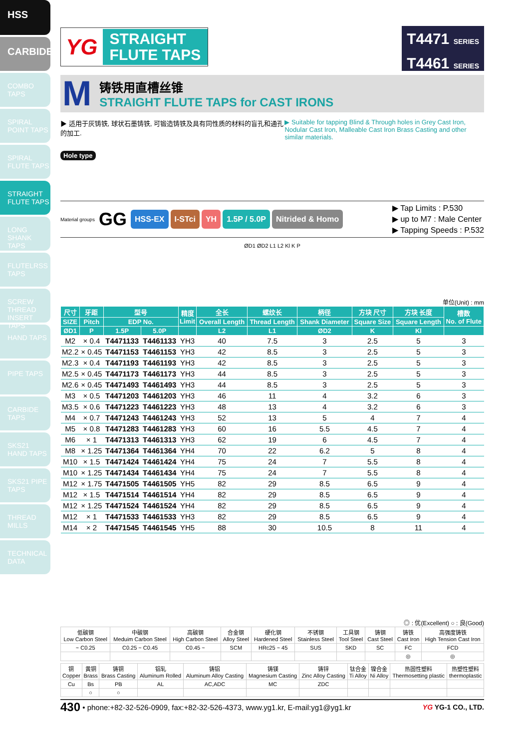HSS
CARBIDE
COMBO TAPS
SPIRAL POINT TAPS
SPIRAL FLUTE TAPS
STRAIGHT FLUTE TAPS
LONG SHANK TAPS
FLUTELRSS TAPS
SCREW THREAD INSERT TAPS
HAND TAPS
PIPE TAPS
CARBIDE TAPS
SKS21 HAND TAPS
SKS21 PIPE TAPS
THREAD MILLS
TECHNICAL DATA
YG
STRAIGHT
FLUTE TAPS
T4471 SERIES
T4461 SERIES
M
铸铁用直槽丝锥
STRAIGHT FLUTE TAPS for CAST IRONS
▶ 适用于灰铸铁, 球状石墨铸铁, 可锻造铸铁及具有同性质的材料的盲孔和通孔的加工.
▶ Suitable for tapping Blind & Through holes in Grey Cast Iron, Nodular Cast Iron, Malleable Cast Iron Brass Casting and other similar materials.
Hole type
Material groups GG HSS-EX I-STci YH 1.5P / 5.0P Nitrided & Homo
▶ Tap Limits : P.530
▶ up to M7 : Male Center
▶ Tapping Speeds : P.532
ØD1 ØD2 L1 L2 Kl K P
单位(Unit) : mm
| 尺寸 | 牙距 | 型号 | | 精度 Limit | 全长 | 螺纹长 | 柄径 | 方块 尺寸 | 方块 长度 | 槽数 No. of Flute |
| --- | --- | --- | --- | --- | --- | --- | --- | --- | --- | --- |
| SIZE | Pitch | EDP No. | | | Overall Length | Thread Length | Shank Diameter | Square Size | Square Length | |
| ØD1 | P | 1.5P | 5.0P | | L2 | L1 | ØD2 | K | Kl | |
| M2 | × 0.4 | T4471133 | T4461133 | YH3 | 40 | 7.5 | 3 | 2.5 | 5 | 3 |
| M2.2 | × 0.45 | T4471153 | T4461153 | YH3 | 42 | 8.5 | 3 | 2.5 | 5 | 3 |
| M2.3 | × 0.4 | T4471193 | T4461193 | YH3 | 42 | 8.5 | 3 | 2.5 | 5 | 3 |
| M2.5 | × 0.45 | T4471173 | T4461173 | YH3 | 44 | 8.5 | 3 | 2.5 | 5 | 3 |
| M2.6 | × 0.45 | T4471493 | T4461493 | YH3 | 44 | 8.5 | 3 | 2.5 | 5 | 3 |
| M3 | × 0.5 | T4471203 | T4461203 | YH3 | 46 | 11 | 4 | 3.2 | 6 | 3 |
| M3.5 | × 0.6 | T4471223 | T4461223 | YH3 | 48 | 13 | 4 | 3.2 | 6 | 3 |
| M4 | × 0.7 | T4471243 | T4461243 | YH3 | 52 | 13 | 5 | 4 | 7 | 4 |
| M5 | × 0.8 | T4471283 | T4461283 | YH3 | 60 | 16 | 5.5 | 4.5 | 7 | 4 |
| M6 | × 1 | T4471313 | T4461313 | YH3 | 62 | 19 | 6 | 4.5 | 7 | 4 |
| M8 | × 1.25 | T4471364 | T4461364 | YH4 | 70 | 22 | 6.2 | 5 | 8 | 4 |
| M10 | × 1.5 | T4471424 | T4461424 | YH4 | 75 | 24 | 7 | 5.5 | 8 | 4 |
| M10 | × 1.25 | T4471434 | T4461434 | YH4 | 75 | 24 | 7 | 5.5 | 8 | 4 |
| M12 | × 1.75 | T4471505 | T4461505 | YH5 | 82 | 29 | 8.5 | 6.5 | 9 | 4 |
| M12 | × 1.5 | T4471514 | T4461514 | YH4 | 82 | 29 | 8.5 | 6.5 | 9 | 4 |
| M12 | × 1.25 | T4471524 | T4461524 | YH4 | 82 | 29 | 8.5 | 6.5 | 9 | 4 |
| M12 | × 1 | T4471533 | T4461533 | YH3 | 82 | 29 | 8.5 | 6.5 | 9 | 4 |
| M14 | × 2 | T4471545 | T4461545 | YH5 | 88 | 30 | 10.5 | 8 | 11 | 4 |
◎ : 优(Excellent) ○ : 良(Good)
| 低碳钢 Low Carbon Steel | 中碳钢 Meduim Carbon Steel | 高碳钢 High Carbon Steel | 合金钢 Alloy Steel | 硬化钢 Hardened Steel | 不锈钢 Stainless Steel | 工具钢 Tool Steel | 铸钢 Cast Steel | 铸铁 Cast Iron | 高强度铸铁 High Tension Cast Iron |
| ~ C0.25 | C0.25 ~ C0.45 | C0.45 ~ | SCM | HRc25 ~ 45 | SUS | SKD | SC | FC | FCD |
| | | | | | | | | ◎ | ◎ |
| 铜 Copper | 黄铜 Brass | 铸铜 Brass Casting | 铝轧 Aluminum Rolled | 铸铝 Aluminum Alloy Casting | 铸镁 Magnesium Casting | 铸锌 Zinc Alloy Casting | 钛合金 Ti Alloy | 镍合金 Ni Alloy | 热固性塑料 Thermosetting plastic | 热塑性塑料 thermoplastic |
| Cu | Bs | PB | AL | AC,ADC | MC | ZDC | | | | |
| | ○ | ○ | | | | | | | | |
430 • phone:+82-32-526-0909, fax:+82-32-526-4373, www.yg1.kr, E-mail:yg1@yg1.kr YG YG-1 CO., LTD.